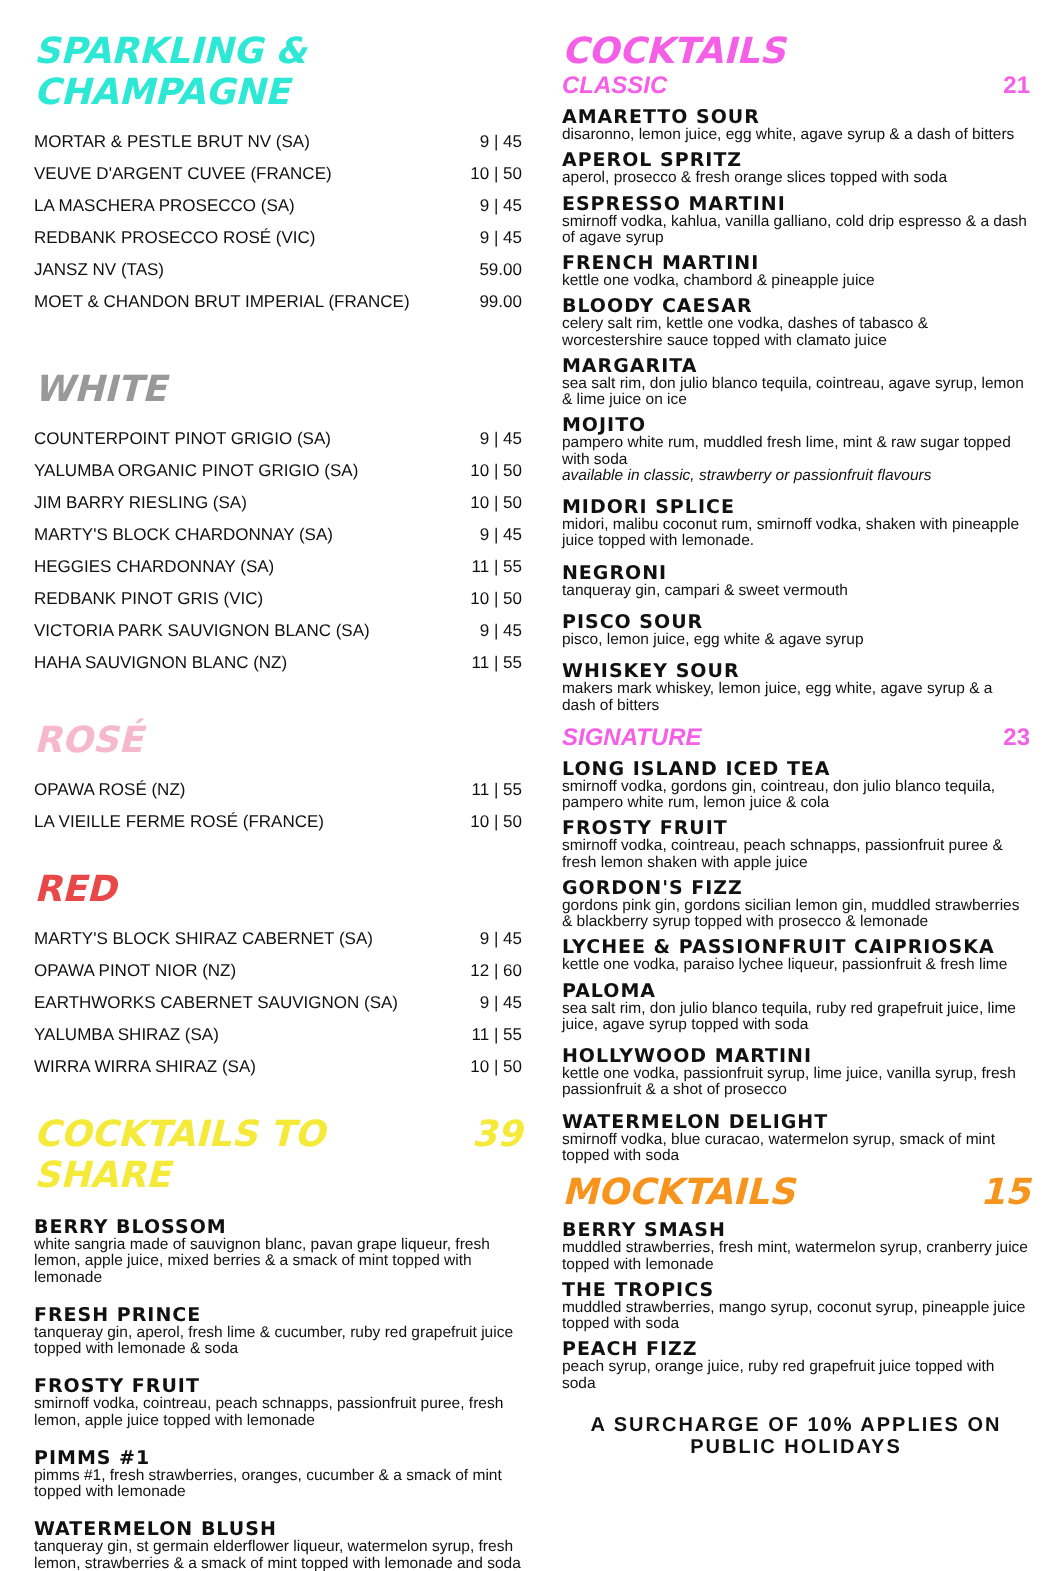SPARKLING & CHAMPAGNE
| MORTAR & PESTLE BRUT NV (SA) | 9 / 45 |
| VEUVE D'ARGENT CUVEE (FRANCE) | 10 / 50 |
| LA MASCHERA PROSECCO (SA) | 9 / 45 |
| REDBANK PROSECCO ROSÉ (VIC) | 9 / 45 |
| JANSZ NV (TAS) | 59.00 |
| MOET & CHANDON BRUT IMPERIAL (FRANCE) | 99.00 |
WHITE
| COUNTERPOINT PINOT GRIGIO (SA) | 9 / 45 |
| YALUMBA ORGANIC PINOT GRIGIO (SA) | 10 / 50 |
| JIM BARRY RIESLING (SA) | 10 / 50 |
| MARTY'S BLOCK CHARDONNAY (SA) | 9 / 45 |
| HEGGIES CHARDONNAY (SA) | 11 / 55 |
| REDBANK PINOT GRIS (VIC) | 10 / 50 |
| VICTORIA PARK SAUVIGNON BLANC (SA) | 9 / 45 |
| HAHA SAUVIGNON BLANC (NZ) | 11 / 55 |
ROSÉ
| OPAWA ROSÉ (NZ) | 11 / 55 |
| LA VIEILLE FERME ROSÉ (FRANCE) | 10 / 50 |
RED
| MARTY'S BLOCK SHIRAZ CABERNET (SA) | 9 / 45 |
| OPAWA PINOT NIOR (NZ) | 12 / 60 |
| EARTHWORKS CABERNET SAUVIGNON (SA) | 9 / 45 |
| YALUMBA SHIRAZ (SA) | 11 / 55 |
| WIRRA WIRRA SHIRAZ (SA) | 10 / 50 |
COCKTAILS TO SHARE
39
BERRY BLOSSOM
white sangria made of sauvignon blanc, pavan grape liqueur, fresh lemon, apple juice, mixed berries & a smack of mint topped with lemonade
FRESH PRINCE
tanqueray gin, aperol, fresh lime & cucumber, ruby red grapefruit juice topped with lemonade & soda
FROSTY FRUIT
smirnoff vodka, cointreau, peach schnapps, passionfruit puree, fresh lemon, apple juice topped with lemonade
PIMMS #1
pimms #1, fresh strawberries, oranges, cucumber & a smack of mint topped with lemonade
WATERMELON BLUSH
tanqueray gin, st germain elderflower liqueur, watermelon syrup, fresh lemon, strawberries & a smack of mint topped with lemonade and soda
COCKTAILS
CLASSIC 21
AMARETTO SOUR
disaronno, lemon juice, egg white, agave syrup & a dash of bitters
APEROL SPRITZ
aperol, prosecco & fresh orange slices topped with soda
ESPRESSO MARTINI
smirnoff vodka, kahlua, vanilla galliano, cold drip espresso & a dash of agave syrup
FRENCH MARTINI
kettle one vodka, chambord & pineapple juice
BLOODY CAESAR
celery salt rim, kettle one vodka, dashes of tabasco & worcestershire sauce topped with clamato juice
MARGARITA
sea salt rim, don julio blanco tequila, cointreau, agave syrup, lemon & lime juice on ice
MOJITO
pampero white rum, muddled fresh lime, mint & raw sugar topped with soda
available in classic, strawberry or passionfruit flavours
MIDORI SPLICE
midori, malibu coconut rum, smirnoff vodka, shaken with pineapple juice topped with lemonade.
NEGRONI
tanqueray gin, campari & sweet vermouth
PISCO SOUR
pisco, lemon juice, egg white & agave syrup
WHISKEY SOUR
makers mark whiskey, lemon juice, egg white, agave syrup & a dash of bitters
SIGNATURE 23
LONG ISLAND ICED TEA
smirnoff vodka, gordons gin, cointreau, don julio blanco tequila, pampero white rum, lemon juice & cola
FROSTY FRUIT
smirnoff vodka, cointreau, peach schnapps, passionfruit puree & fresh lemon shaken with apple juice
GORDON'S FIZZ
gordons pink gin, gordons sicilian lemon gin, muddled strawberries & blackberry syrup topped with prosecco & lemonade
LYCHEE & PASSIONFRUIT CAIPRIOSKA
kettle one vodka, paraiso lychee liqueur, passionfruit & fresh lime
PALOMA
sea salt rim, don julio blanco tequila, ruby red grapefruit juice, lime juice, agave syrup topped with soda
HOLLYWOOD MARTINI
kettle one vodka, passionfruit syrup, lime juice, vanilla syrup, fresh passionfruit & a shot of prosecco
WATERMELON DELIGHT
smirnoff vodka, blue curacao, watermelon syrup, smack of mint topped with soda
MOCKTAILS 15
BERRY SMASH
muddled strawberries, fresh mint, watermelon syrup, cranberry juice topped with lemonade
THE TROPICS
muddled strawberries, mango syrup, coconut syrup, pineapple juice topped with soda
PEACH FIZZ
peach syrup, orange juice, ruby red grapefruit juice topped with soda
A SURCHARGE OF 10% APPLIES ON PUBLIC HOLIDAYS